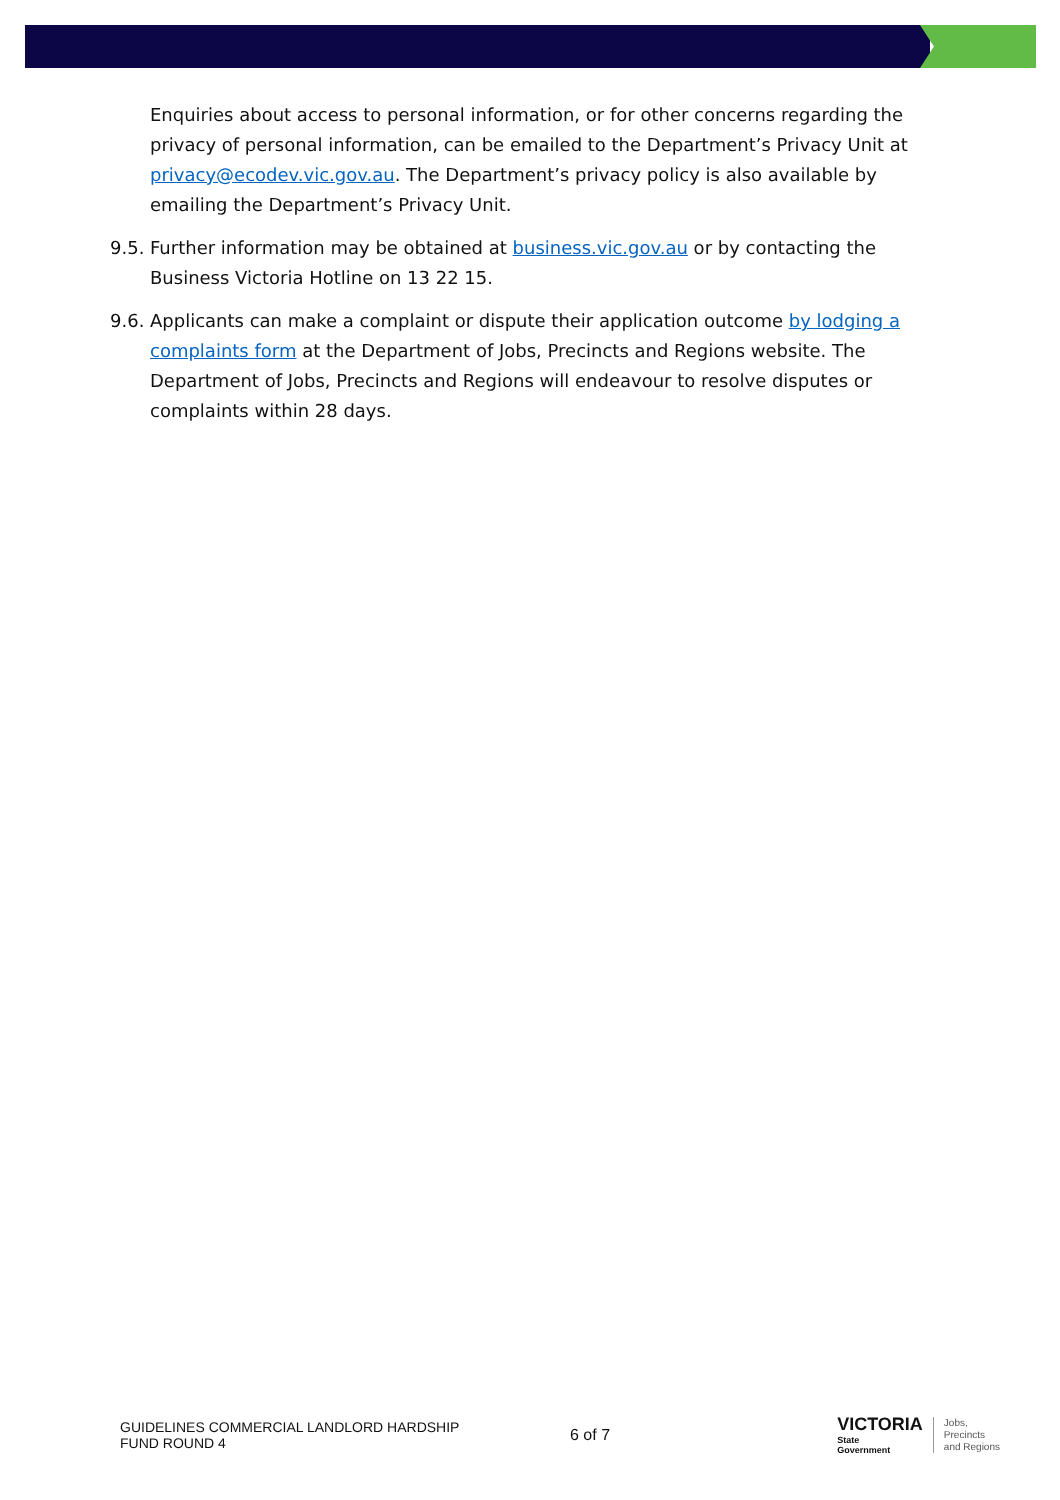Enquiries about access to personal information, or for other concerns regarding the privacy of personal information, can be emailed to the Department’s Privacy Unit at privacy@ecodev.vic.gov.au. The Department’s privacy policy is also available by emailing the Department’s Privacy Unit.
9.5. Further information may be obtained at business.vic.gov.au or by contacting the Business Victoria Hotline on 13 22 15.
9.6. Applicants can make a complaint or dispute their application outcome by lodging a complaints form at the Department of Jobs, Precincts and Regions website. The Department of Jobs, Precincts and Regions will endeavour to resolve disputes or complaints within 28 days.
GUIDELINES COMMERCIAL LANDLORD HARDSHIP FUND ROUND 4
6 of 7
VICTORIA
State
Government
Jobs,
Precincts
and Regions